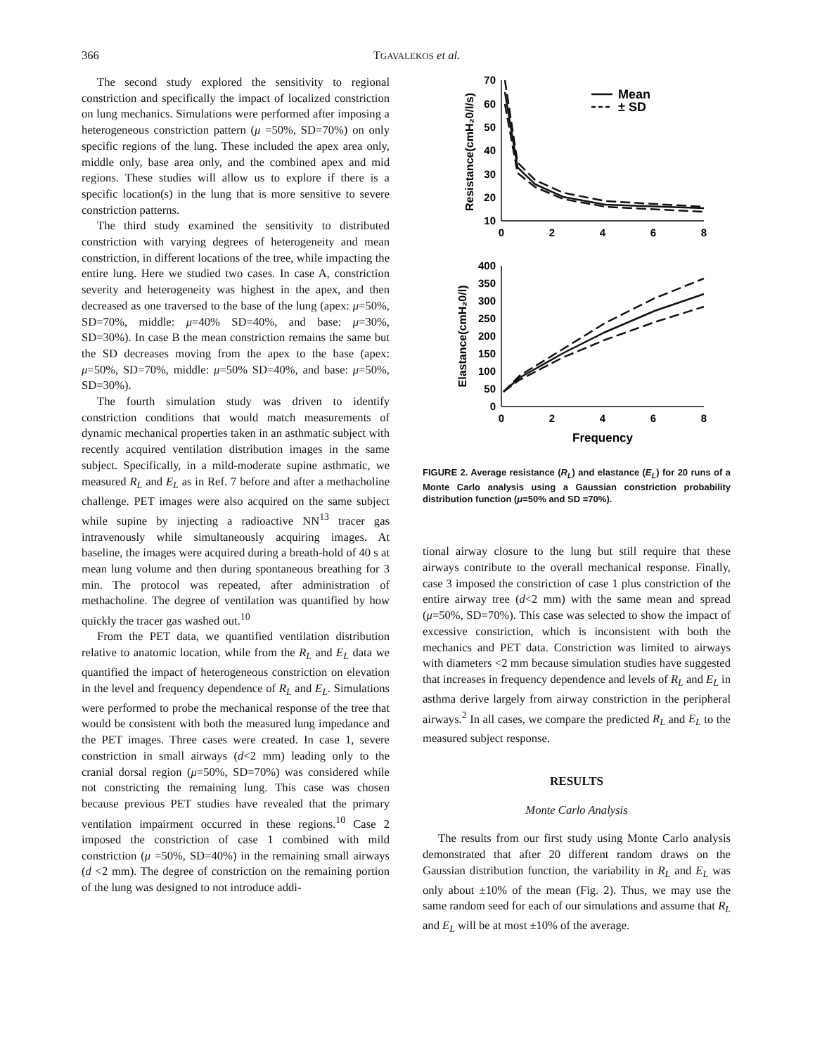366
TGAVALEKOS et al.
The second study explored the sensitivity to regional constriction and specifically the impact of localized constriction on lung mechanics. Simulations were performed after imposing a heterogeneous constriction pattern (μ =50%, SD=70%) on only specific regions of the lung. These included the apex area only, middle only, base area only, and the combined apex and mid regions. These studies will allow us to explore if there is a specific location(s) in the lung that is more sensitive to severe constriction patterns.
The third study examined the sensitivity to distributed constriction with varying degrees of heterogeneity and mean constriction, in different locations of the tree, while impacting the entire lung. Here we studied two cases. In case A, constriction severity and heterogeneity was highest in the apex, and then decreased as one traversed to the base of the lung (apex: μ=50%, SD=70%, middle: μ=40% SD=40%, and base: μ=30%, SD=30%). In case B the mean constriction remains the same but the SD decreases moving from the apex to the base (apex: μ=50%, SD=70%, middle: μ=50% SD=40%, and base: μ=50%, SD=30%).
The fourth simulation study was driven to identify constriction conditions that would match measurements of dynamic mechanical properties taken in an asthmatic subject with recently acquired ventilation distribution images in the same subject. Specifically, in a mild-moderate supine asthmatic, we measured R<sub>L</sub> and E<sub>L</sub> as in Ref. 7 before and after a methacholine challenge. PET images were also acquired on the same subject while supine by injecting a radioactive NN<sup>13</sup> tracer gas intravenously while simultaneously acquiring images. At baseline, the images were acquired during a breath-hold of 40 s at mean lung volume and then during spontaneous breathing for 3 min. The protocol was repeated, after administration of methacholine. The degree of ventilation was quantified by how quickly the tracer gas washed out.<sup>10</sup>
From the PET data, we quantified ventilation distribution relative to anatomic location, while from the R<sub>L</sub> and E<sub>L</sub> data we quantified the impact of heterogeneous constriction on elevation in the level and frequency dependence of R<sub>L</sub> and E<sub>L</sub>. Simulations were performed to probe the mechanical response of the tree that would be consistent with both the measured lung impedance and the PET images. Three cases were created. In case 1, severe constriction in small airways (d<2 mm) leading only to the cranial dorsal region (μ=50%, SD=70%) was considered while not constricting the remaining lung. This case was chosen because previous PET studies have revealed that the primary ventilation impairment occurred in these regions.<sup>10</sup> Case 2 imposed the constriction of case 1 combined with mild constriction (μ =50%, SD=40%) in the remaining small airways (d <2 mm). The degree of constriction on the remaining portion of the lung was designed to not introduce addi-
70
60
50
40
30
20
10
400
350
300
250
200
150
100
50
0
0
2
4
6
8
0
2
4
6
8
Frequency
Mean
± SD
Resistance(cmH₂0/l/s)
Elastance(cmH₂0/l)
FIGURE 2. Average resistance (R<sub>L</sub>) and elastance (E<sub>L</sub>) for 20 runs of a Monte Carlo analysis using a Gaussian constriction probability distribution function (μ=50% and SD =70%).
tional airway closure to the lung but still require that these airways contribute to the overall mechanical response. Finally, case 3 imposed the constriction of case 1 plus constriction of the entire airway tree (d<2 mm) with the same mean and spread (μ=50%, SD=70%). This case was selected to show the impact of excessive constriction, which is inconsistent with both the mechanics and PET data. Constriction was limited to airways with diameters <2 mm because simulation studies have suggested that increases in frequency dependence and levels of R<sub>L</sub> and E<sub>L</sub> in asthma derive largely from airway constriction in the peripheral airways.<sup>2</sup> In all cases, we compare the predicted R<sub>L</sub> and E<sub>L</sub> to the measured subject response.
RESULTS
Monte Carlo Analysis
The results from our first study using Monte Carlo analysis demonstrated that after 20 different random draws on the Gaussian distribution function, the variability in R<sub>L</sub> and E<sub>L</sub> was only about ±10% of the mean (Fig. 2). Thus, we may use the same random seed for each of our simulations and assume that R<sub>L</sub> and E<sub>L</sub> will be at most ±10% of the average.